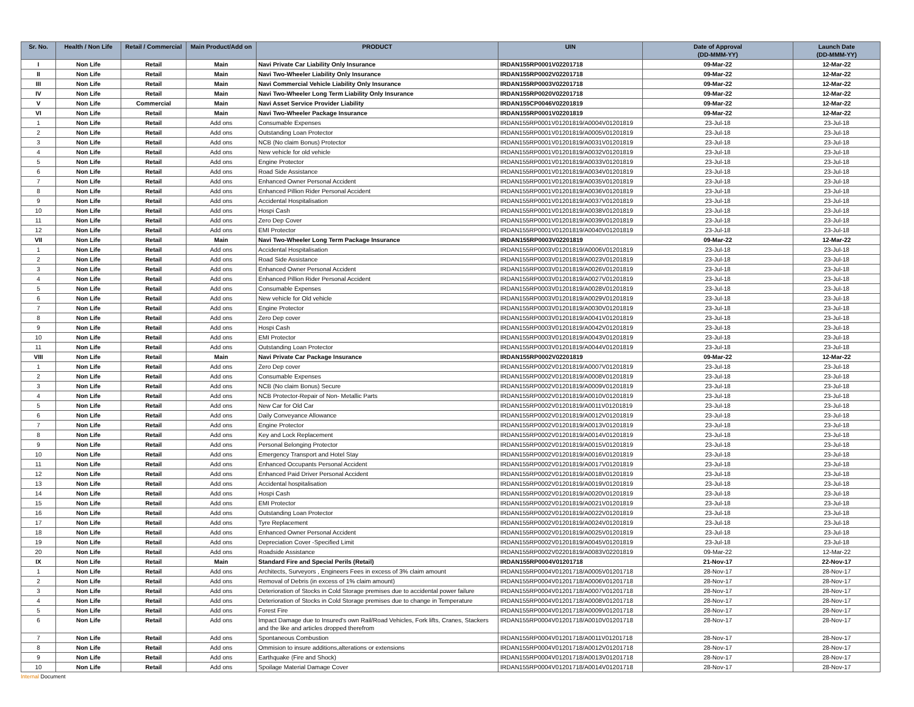| Sr. No. | Health / Non Life | Retail / Commercial | Main Product/Add on | PRODUCT | UIN | Date of Approval (DD-MMM-YY) | Launch Date (DD-MMM-YY) |
| --- | --- | --- | --- | --- | --- | --- | --- |
| I | Non Life | Retail | Main | Navi Private Car Liability Only Insurance | IRDAN155RP0001V02201718 | 09-Mar-22 | 12-Mar-22 |
| II | Non Life | Retail | Main | Navi Two-Wheeler Liability Only Insurance | IRDAN155RP0002V02201718 | 09-Mar-22 | 12-Mar-22 |
| III | Non Life | Retail | Main | Navi Commercial Vehicle Liability Only Insurance | IRDAN155RP0003V02201718 | 09-Mar-22 | 12-Mar-22 |
| IV | Non Life | Retail | Main | Navi Two-Wheeler Long Term Liability Only Insurance | IRDAN155RP0020V02201718 | 09-Mar-22 | 12-Mar-22 |
| V | Non Life | Commercial | Main | Navi Asset Service Provider Liability | IRDAN155CP0046V02201819 | 09-Mar-22 | 12-Mar-22 |
| VI | Non Life | Retail | Main | Navi Two-Wheeler Package Insurance | IRDAN155RP0001V02201819 | 09-Mar-22 | 12-Mar-22 |
| 1 | Non Life | Retail | Add ons | Consumable Expenses | IRDAN155RP0001V01201819/A0004V01201819 | 23-Jul-18 | 23-Jul-18 |
| 2 | Non Life | Retail | Add ons | Outstanding Loan Protector | IRDAN155RP0001V01201819/A0005V01201819 | 23-Jul-18 | 23-Jul-18 |
| 3 | Non Life | Retail | Add ons | NCB (No claim Bonus) Protector | IRDAN155RP0001V01201819/A0031V01201819 | 23-Jul-18 | 23-Jul-18 |
| 4 | Non Life | Retail | Add ons | New vehicle for old vehicle | IRDAN155RP0001V01201819/A0032V01201819 | 23-Jul-18 | 23-Jul-18 |
| 5 | Non Life | Retail | Add ons | Engine Protector | IRDAN155RP0001V01201819/A0033V01201819 | 23-Jul-18 | 23-Jul-18 |
| 6 | Non Life | Retail | Add ons | Road Side Assistance | IRDAN155RP0001V01201819/A0034V01201819 | 23-Jul-18 | 23-Jul-18 |
| 7 | Non Life | Retail | Add ons | Enhanced Owner Personal Accident | IRDAN155RP0001V01201819/A0035V01201819 | 23-Jul-18 | 23-Jul-18 |
| 8 | Non Life | Retail | Add ons | Enhanced Pillion Rider Personal Accident | IRDAN155RP0001V01201819/A0036V01201819 | 23-Jul-18 | 23-Jul-18 |
| 9 | Non Life | Retail | Add ons | Accidental Hospitalisation | IRDAN155RP0001V01201819/A0037V01201819 | 23-Jul-18 | 23-Jul-18 |
| 10 | Non Life | Retail | Add ons | Hospi Cash | IRDAN155RP0001V01201819/A0038V01201819 | 23-Jul-18 | 23-Jul-18 |
| 11 | Non Life | Retail | Add ons | Zero Dep Cover | IRDAN155RP0001V01201819/A0039V01201819 | 23-Jul-18 | 23-Jul-18 |
| 12 | Non Life | Retail | Add ons | EMI Protector | IRDAN155RP0001V01201819/A0040V01201819 | 23-Jul-18 | 23-Jul-18 |
| VII | Non Life | Retail | Main | Navi Two-Wheeler Long Term Package Insurance | IRDAN155RP0003V02201819 | 09-Mar-22 | 12-Mar-22 |
| 1 | Non Life | Retail | Add ons | Accidental Hospitalisation | IRDAN155RP0003V01201819/A0006V01201819 | 23-Jul-18 | 23-Jul-18 |
| 2 | Non Life | Retail | Add ons | Road Side Assistance | IRDAN155RP0003V01201819/A0023V01201819 | 23-Jul-18 | 23-Jul-18 |
| 3 | Non Life | Retail | Add ons | Enhanced Owner Personal Accident | IRDAN155RP0003V01201819/A0026V01201819 | 23-Jul-18 | 23-Jul-18 |
| 4 | Non Life | Retail | Add ons | Enhanced Pillion Rider Personal Accident | IRDAN155RP0003V01201819/A0027V01201819 | 23-Jul-18 | 23-Jul-18 |
| 5 | Non Life | Retail | Add ons | Consumable Expenses | IRDAN155RP0003V01201819/A0028V01201819 | 23-Jul-18 | 23-Jul-18 |
| 6 | Non Life | Retail | Add ons | New vehicle for Old vehicle | IRDAN155RP0003V01201819/A0029V01201819 | 23-Jul-18 | 23-Jul-18 |
| 7 | Non Life | Retail | Add ons | Engine Protector | IRDAN155RP0003V01201819/A0030V01201819 | 23-Jul-18 | 23-Jul-18 |
| 8 | Non Life | Retail | Add ons | Zero Dep cover | IRDAN155RP0003V01201819/A0041V01201819 | 23-Jul-18 | 23-Jul-18 |
| 9 | Non Life | Retail | Add ons | Hospi Cash | IRDAN155RP0003V01201819/A0042V01201819 | 23-Jul-18 | 23-Jul-18 |
| 10 | Non Life | Retail | Add ons | EMI Protector | IRDAN155RP0003V01201819/A0043V01201819 | 23-Jul-18 | 23-Jul-18 |
| 11 | Non Life | Retail | Add ons | Outstanding Loan Protector | IRDAN155RP0003V01201819/A0044V01201819 | 23-Jul-18 | 23-Jul-18 |
| VIII | Non Life | Retail | Main | Navi Private Car Package Insurance | IRDAN155RP0002V02201819 | 09-Mar-22 | 12-Mar-22 |
| 1 | Non Life | Retail | Add ons | Zero Dep cover | IRDAN155RP0002V01201819/A0007V01201819 | 23-Jul-18 | 23-Jul-18 |
| 2 | Non Life | Retail | Add ons | Consumable Expenses | IRDAN155RP0002V01201819/A0008V01201819 | 23-Jul-18 | 23-Jul-18 |
| 3 | Non Life | Retail | Add ons | NCB (No claim Bonus) Secure | IRDAN155RP0002V01201819/A0009V01201819 | 23-Jul-18 | 23-Jul-18 |
| 4 | Non Life | Retail | Add ons | NCB Protector-Repair of Non- Metallic Parts | IRDAN155RP0002V01201819/A0010V01201819 | 23-Jul-18 | 23-Jul-18 |
| 5 | Non Life | Retail | Add ons | New Car for Old Car | IRDAN155RP0002V01201819/A0011V01201819 | 23-Jul-18 | 23-Jul-18 |
| 6 | Non Life | Retail | Add ons | Daily Conveyance Allowance | IRDAN155RP0002V01201819/A0012V01201819 | 23-Jul-18 | 23-Jul-18 |
| 7 | Non Life | Retail | Add ons | Engine Protector | IRDAN155RP0002V01201819/A0013V01201819 | 23-Jul-18 | 23-Jul-18 |
| 8 | Non Life | Retail | Add ons | Key and Lock Replacement | IRDAN155RP0002V01201819/A0014V01201819 | 23-Jul-18 | 23-Jul-18 |
| 9 | Non Life | Retail | Add ons | Personal Belonging Protector | IRDAN155RP0002V01201819/A0015V01201819 | 23-Jul-18 | 23-Jul-18 |
| 10 | Non Life | Retail | Add ons | Emergency Transport and Hotel Stay | IRDAN155RP0002V01201819/A0016V01201819 | 23-Jul-18 | 23-Jul-18 |
| 11 | Non Life | Retail | Add ons | Enhanced Occupants Personal Accident | IRDAN155RP0002V01201819/A0017V01201819 | 23-Jul-18 | 23-Jul-18 |
| 12 | Non Life | Retail | Add ons | Enhanced Paid Driver Personal Accident | IRDAN155RP0002V01201819/A0018V01201819 | 23-Jul-18 | 23-Jul-18 |
| 13 | Non Life | Retail | Add ons | Accidental hospitalisation | IRDAN155RP0002V01201819/A0019V01201819 | 23-Jul-18 | 23-Jul-18 |
| 14 | Non Life | Retail | Add ons | Hospi Cash | IRDAN155RP0002V01201819/A0020V01201819 | 23-Jul-18 | 23-Jul-18 |
| 15 | Non Life | Retail | Add ons | EMI Protector | IRDAN155RP0002V01201819/A0021V01201819 | 23-Jul-18 | 23-Jul-18 |
| 16 | Non Life | Retail | Add ons | Outstanding Loan Protector | IRDAN155RP0002V01201819/A0022V01201819 | 23-Jul-18 | 23-Jul-18 |
| 17 | Non Life | Retail | Add ons | Tyre Replacement | IRDAN155RP0002V01201819/A0024V01201819 | 23-Jul-18 | 23-Jul-18 |
| 18 | Non Life | Retail | Add ons | Enhanced Owner Personal Accident | IRDAN155RP0002V01201819/A0025V01201819 | 23-Jul-18 | 23-Jul-18 |
| 19 | Non Life | Retail | Add ons | Depreciation Cover -Specified Limit | IRDAN155RP0002V01201819/A0045V01201819 | 23-Jul-18 | 23-Jul-18 |
| 20 | Non Life | Retail | Add ons | Roadside Assistance | IRDAN155RP0002V02201819/A0083V02201819 | 09-Mar-22 | 12-Mar-22 |
| IX | Non Life | Retail | Main | Standard Fire and Special Perils (Retail) | IRDAN155RP0004V01201718 | 21-Nov-17 | 22-Nov-17 |
| 1 | Non Life | Retail | Add ons | Architects, Surveyors , Engineers Fees in excess of 3% claim amount | IRDAN155RP0004V01201718/A0005V01201718 | 28-Nov-17 | 28-Nov-17 |
| 2 | Non Life | Retail | Add ons | Removal of Debris (in excess of 1% claim amount) | IRDAN155RP0004V01201718/A0006V01201718 | 28-Nov-17 | 28-Nov-17 |
| 3 | Non Life | Retail | Add ons | Deterioration of Stocks in Cold Storage premises due to accidental power failure | IRDAN155RP0004V01201718/A0007V01201718 | 28-Nov-17 | 28-Nov-17 |
| 4 | Non Life | Retail | Add ons | Deterioration of Stocks in Cold Storage premises due to change in Temperature | IRDAN155RP0004V01201718/A0008V01201718 | 28-Nov-17 | 28-Nov-17 |
| 5 | Non Life | Retail | Add ons | Forest Fire | IRDAN155RP0004V01201718/A0009V01201718 | 28-Nov-17 | 28-Nov-17 |
| 6 | Non Life | Retail | Add ons | Impact Damage due to Insured's own Rail/Road Vehicles, Fork lifts, Cranes, Stackers and the like and articles dropped therefrom | IRDAN155RP0004V01201718/A0010V01201718 | 28-Nov-17 | 28-Nov-17 |
| 7 | Non Life | Retail | Add ons | Spontaneous Combustion | IRDAN155RP0004V01201718/A0011V01201718 | 28-Nov-17 | 28-Nov-17 |
| 8 | Non Life | Retail | Add ons | Ommision to insure additions,alterations or extensions | IRDAN155RP0004V01201718/A0012V01201718 | 28-Nov-17 | 28-Nov-17 |
| 9 | Non Life | Retail | Add ons | Earthquake (Fire and Shock) | IRDAN155RP0004V01201718/A0013V01201718 | 28-Nov-17 | 28-Nov-17 |
| 10 | Non Life | Retail | Add ons | Spoilage Material Damage Cover | IRDAN155RP0004V01201718/A0014V01201718 | 28-Nov-17 | 28-Nov-17 |
Internal Document